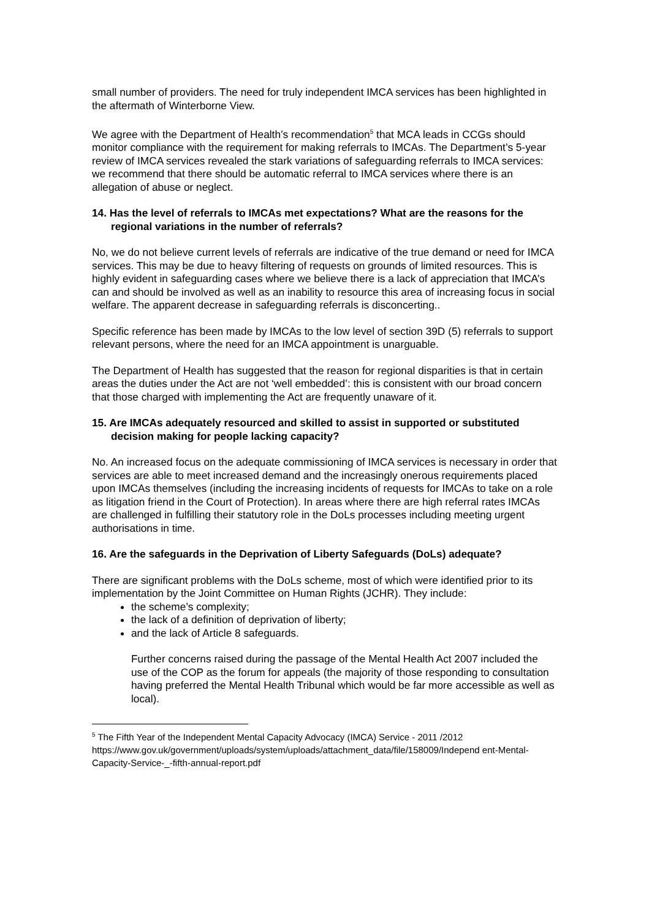small number of providers. The need for truly independent IMCA services has been highlighted in the aftermath of Winterborne View.
We agree with the Department of Health’s recommendation<sup>5</sup> that MCA leads in CCGs should monitor compliance with the requirement for making referrals to IMCAs. The Department’s 5-year review of IMCA services revealed the stark variations of safeguarding referrals to IMCA services: we recommend that there should be automatic referral to IMCA services where there is an allegation of abuse or neglect.
14. Has the level of referrals to IMCAs met expectations? What are the reasons for the regional variations in the number of referrals?
No, we do not believe current levels of referrals are indicative of the true demand or need for IMCA services. This may be due to heavy filtering of requests on grounds of limited resources. This is highly evident in safeguarding cases where we believe there is a lack of appreciation that IMCA’s can and should be involved as well as an inability to resource this area of increasing focus in social welfare. The apparent decrease in safeguarding referrals is disconcerting..
Specific reference has been made by IMCAs to the low level of section 39D (5) referrals to support relevant persons, where the need for an IMCA appointment is unarguable.
The Department of Health has suggested that the reason for regional disparities is that in certain areas the duties under the Act are not ‘well embedded’: this is consistent with our broad concern that those charged with implementing the Act are frequently unaware of it.
15. Are IMCAs adequately resourced and skilled to assist in supported or substituted decision making for people lacking capacity?
No. An increased focus on the adequate commissioning of IMCA services is necessary in order that services are able to meet increased demand and the increasingly onerous requirements placed upon IMCAs themselves (including the increasing incidents of requests for IMCAs to take on a role as litigation friend in the Court of Protection). In areas where there are high referral rates IMCAs are challenged in fulfilling their statutory role in the DoLs processes including meeting urgent authorisations in time.
16. Are the safeguards in the Deprivation of Liberty Safeguards (DoLs) adequate?
There are significant problems with the DoLs scheme, most of which were identified prior to its implementation by the Joint Committee on Human Rights (JCHR). They include:
the scheme’s complexity;
the lack of a definition of deprivation of liberty;
and the lack of Article 8 safeguards.
Further concerns raised during the passage of the Mental Health Act 2007 included the use of the COP as the forum for appeals (the majority of those responding to consultation having preferred the Mental Health Tribunal which would be far more accessible as well as local).
<sup>5</sup> The Fifth Year of the Independent Mental Capacity Advocacy (IMCA) Service - 2011 /2012 https://www.gov.uk/government/uploads/system/uploads/attachment_data/file/158009/Independ ent-Mental-Capacity-Service-_-fifth-annual-report.pdf